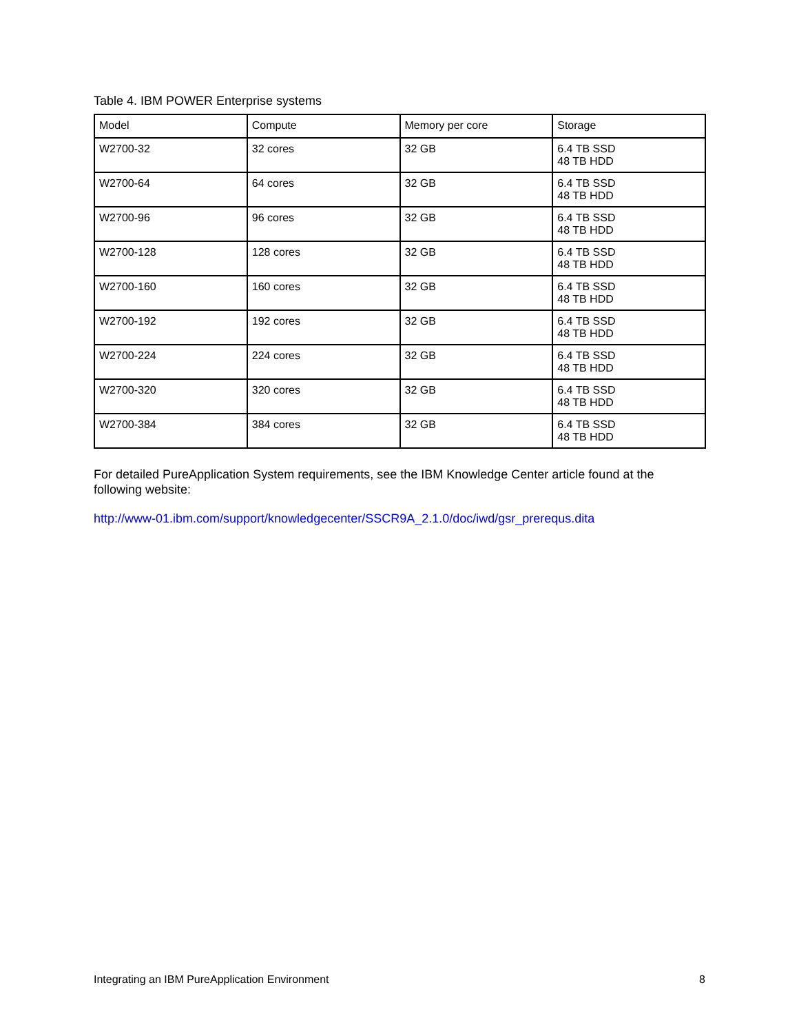Table 4. IBM POWER Enterprise systems
| Model | Compute | Memory per core | Storage |
| --- | --- | --- | --- |
| W2700-32 | 32 cores | 32 GB | 6.4 TB SSD 48 TB HDD |
| W2700-64 | 64 cores | 32 GB | 6.4 TB SSD 48 TB HDD |
| W2700-96 | 96 cores | 32 GB | 6.4 TB SSD 48 TB HDD |
| W2700-128 | 128 cores | 32 GB | 6.4 TB SSD 48 TB HDD |
| W2700-160 | 160 cores | 32 GB | 6.4 TB SSD 48 TB HDD |
| W2700-192 | 192 cores | 32 GB | 6.4 TB SSD 48 TB HDD |
| W2700-224 | 224 cores | 32 GB | 6.4 TB SSD 48 TB HDD |
| W2700-320 | 320 cores | 32 GB | 6.4 TB SSD 48 TB HDD |
| W2700-384 | 384 cores | 32 GB | 6.4 TB SSD 48 TB HDD |
For detailed PureApplication System requirements, see the IBM Knowledge Center article found at the following website:
http://www-01.ibm.com/support/knowledgecenter/SSCR9A_2.1.0/doc/iwd/gsr_prerequs.dita
Integrating an IBM PureApplication Environment 8